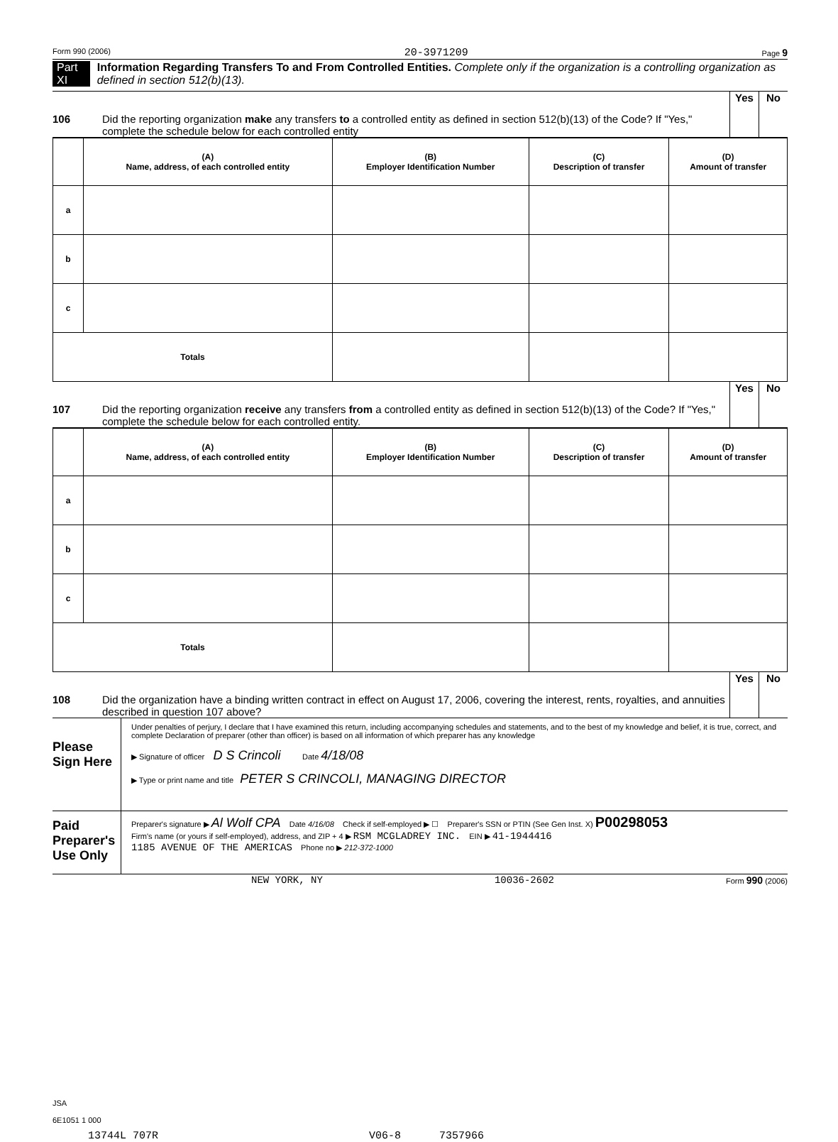Form 990 (2006) 20-3971209 Page 9
Part XI Information Regarding Transfers To and From Controlled Entities. Complete only if the organization is a controlling organization as defined in section 512(b)(13).
106 Did the reporting organization make any transfers to a controlled entity as defined in section 512(b)(13) of the Code? If "Yes," complete the schedule below for each controlled entity
Yes No
| | (A) Name, address, of each controlled entity | (B) Employer Identification Number | (C) Description of transfer | (D) Amount of transfer |
| --- | --- | --- | --- | --- |
| a | | | | |
| b | | | | |
| c | | | | |
| Totals | | | | |
107 Did the reporting organization receive any transfers from a controlled entity as defined in section 512(b)(13) of the Code? If "Yes," complete the schedule below for each controlled entity.
Yes No
| | (A) Name, address, of each controlled entity | (B) Employer Identification Number | (C) Description of transfer | (D) Amount of transfer |
| --- | --- | --- | --- | --- |
| a | | | | |
| b | | | | |
| c | | | | |
| Totals | | | | |
108 Did the organization have a binding written contract in effect on August 17, 2006, covering the interest, rents, royalties, and annuities described in question 107 above?
Yes No
Please Sign Here
Under penalties of perjury, I declare that I have examined this return, including accompanying schedules and statements, and to the best of my knowledge and belief, it is true, correct, and complete Declaration of preparer (other than officer) is based on all information of which preparer has any knowledge
▶ Signature of officer D S Crincoli Date 4/18/08
▶ Type or print name and title PETER S CRINCOLI, MANAGING DIRECTOR
Paid Preparer's Use Only
Preparer's signature ▶ Al Wolf CPA Date 4/16/08 Check if self-employed ▶ ☐ Preparer's SSN or PTIN (See Gen Inst. X) P00298053
Firm's name (or yours if self-employed), address, and ZIP + 4 ▶ RSM MCGLADREY INC. EIN ▶ 41-1944416
1185 AVENUE OF THE AMERICAS Phone no ▶ 212-372-1000
NEW YORK, NY 10036-2602 Form 990 (2006)
JSA
6E1051 1 000
13744L 707R V06-8 7357966